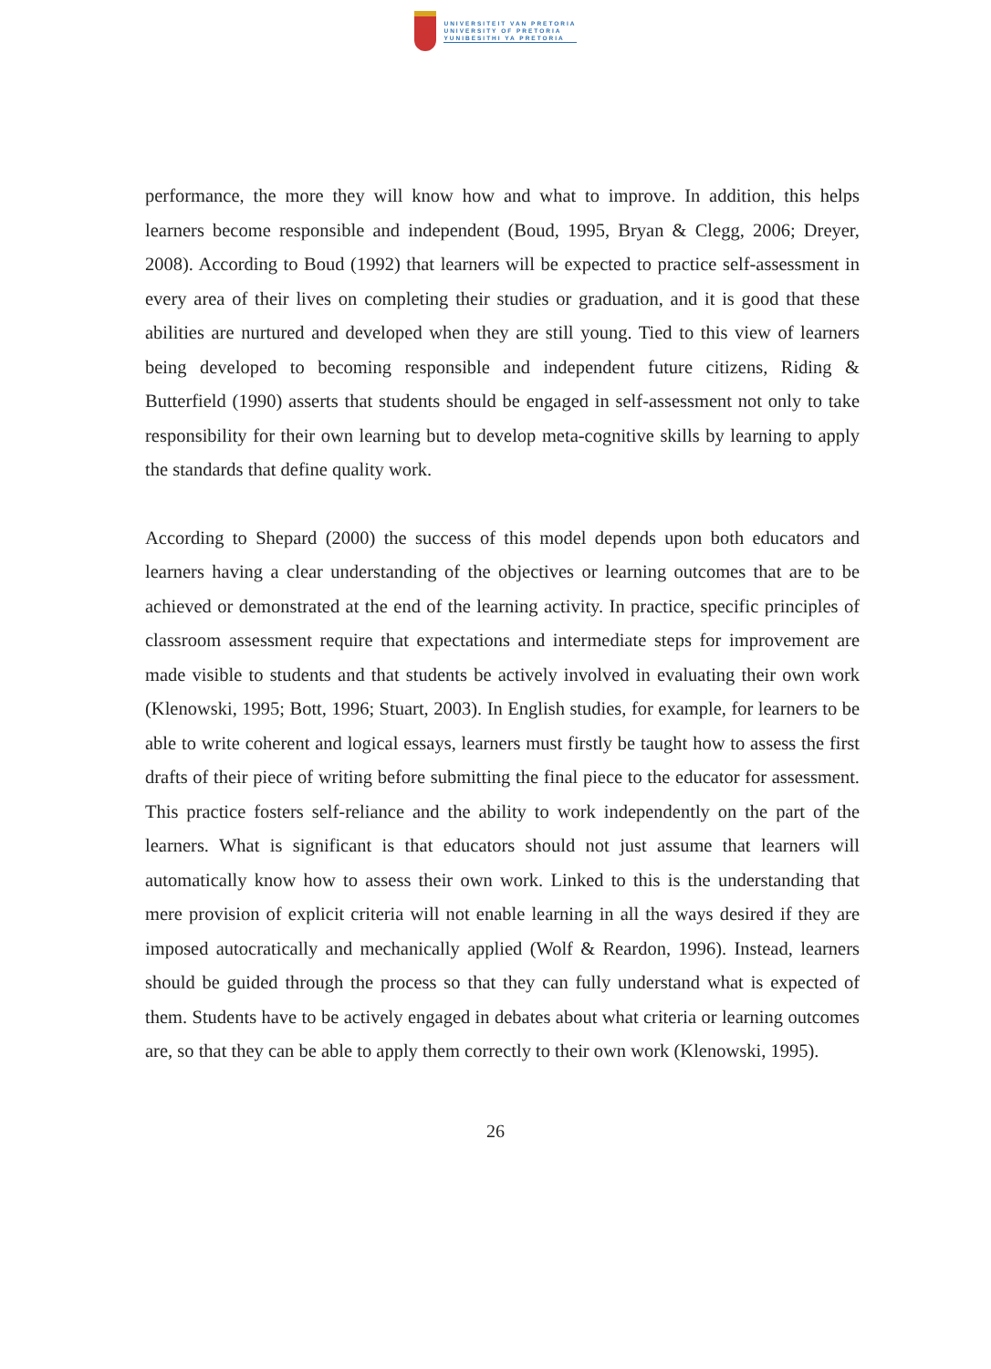UNIVERSITEIT VAN PRETORIA
UNIVERSITY OF PRETORIA
YUNIBESITHI YA PRETORIA
performance, the more they will know how and what to improve. In addition, this helps learners become responsible and independent (Boud, 1995, Bryan & Clegg, 2006; Dreyer, 2008). According to Boud (1992) that learners will be expected to practice self-assessment in every area of their lives on completing their studies or graduation, and it is good that these abilities are nurtured and developed when they are still young. Tied to this view of learners being developed to becoming responsible and independent future citizens, Riding & Butterfield (1990) asserts that students should be engaged in self-assessment not only to take responsibility for their own learning but to develop meta-cognitive skills by learning to apply the standards that define quality work.
According to Shepard (2000) the success of this model depends upon both educators and learners having a clear understanding of the objectives or learning outcomes that are to be achieved or demonstrated at the end of the learning activity. In practice, specific principles of classroom assessment require that expectations and intermediate steps for improvement are made visible to students and that students be actively involved in evaluating their own work (Klenowski, 1995; Bott, 1996; Stuart, 2003). In English studies, for example, for learners to be able to write coherent and logical essays, learners must firstly be taught how to assess the first drafts of their piece of writing before submitting the final piece to the educator for assessment. This practice fosters self-reliance and the ability to work independently on the part of the learners. What is significant is that educators should not just assume that learners will automatically know how to assess their own work. Linked to this is the understanding that mere provision of explicit criteria will not enable learning in all the ways desired if they are imposed autocratically and mechanically applied (Wolf & Reardon, 1996). Instead, learners should be guided through the process so that they can fully understand what is expected of them. Students have to be actively engaged in debates about what criteria or learning outcomes are, so that they can be able to apply them correctly to their own work (Klenowski, 1995).
26